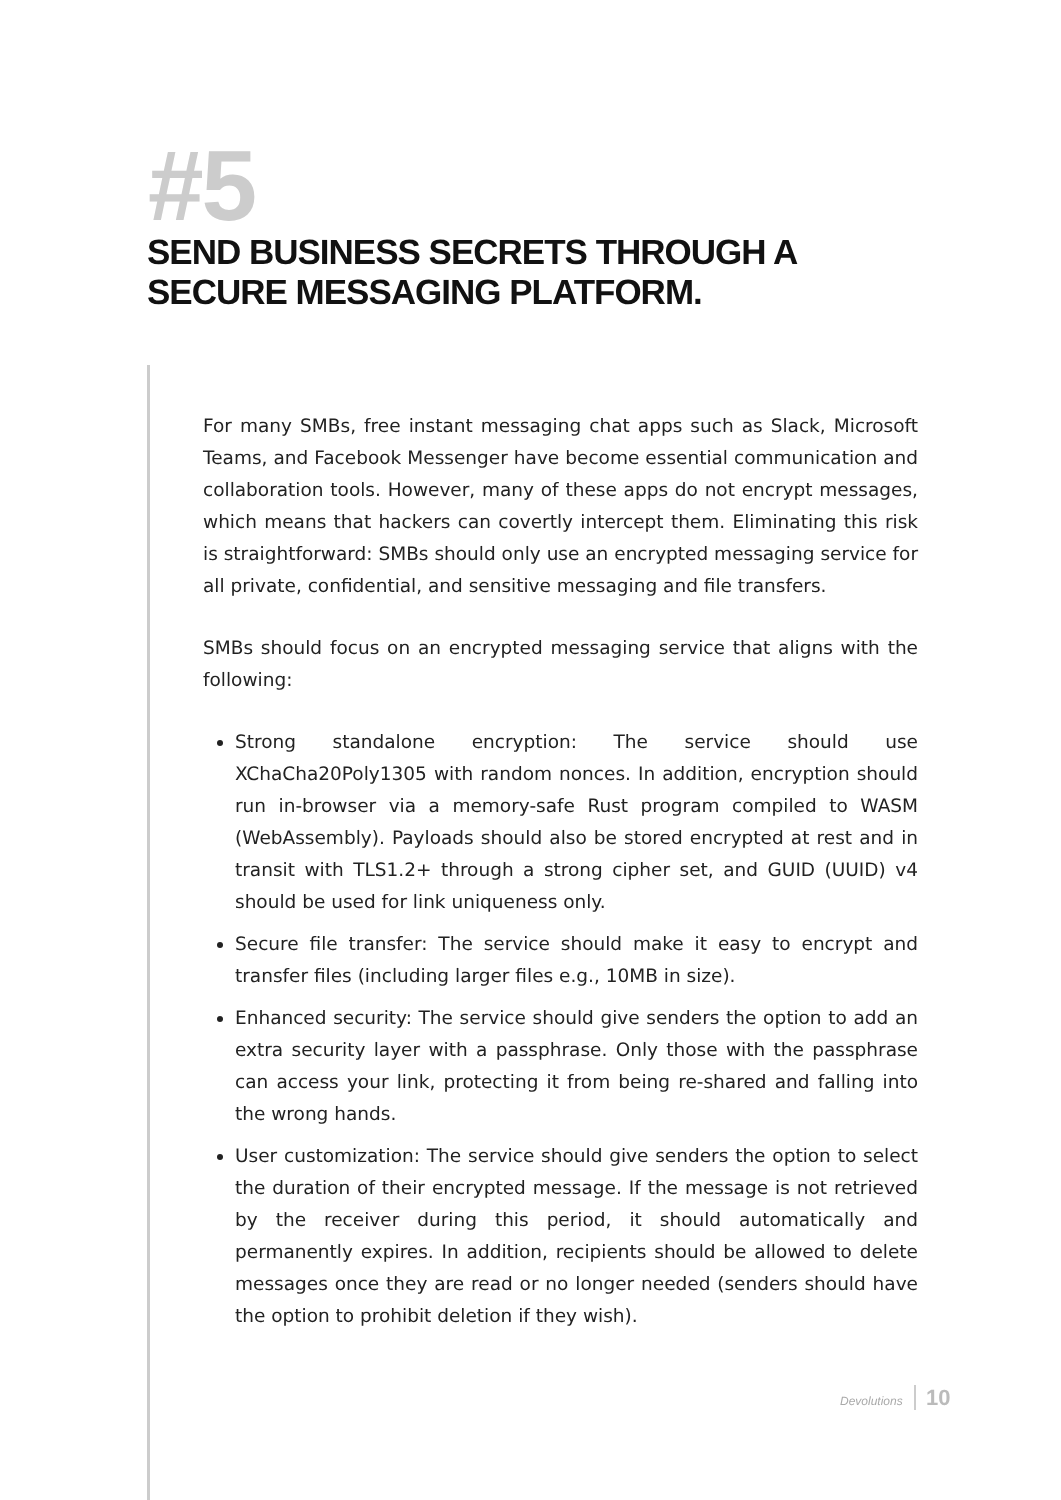#5
SEND BUSINESS SECRETS THROUGH A SECURE MESSAGING PLATFORM.
For many SMBs, free instant messaging chat apps such as Slack, Microsoft Teams, and Facebook Messenger have become essential communication and collaboration tools. However, many of these apps do not encrypt messages, which means that hackers can covertly intercept them. Eliminating this risk is straightforward: SMBs should only use an encrypted messaging service for all private, confidential, and sensitive messaging and file transfers.
SMBs should focus on an encrypted messaging service that aligns with the following:
Strong standalone encryption: The service should use XChaCha20Poly1305 with random nonces. In addition, encryption should run in-browser via a memory-safe Rust program compiled to WASM (WebAssembly). Payloads should also be stored encrypted at rest and in transit with TLS1.2+ through a strong cipher set, and GUID (UUID) v4 should be used for link uniqueness only.
Secure file transfer: The service should make it easy to encrypt and transfer files (including larger files e.g., 10MB in size).
Enhanced security: The service should give senders the option to add an extra security layer with a passphrase. Only those with the passphrase can access your link, protecting it from being re-shared and falling into the wrong hands.
User customization: The service should give senders the option to select the duration of their encrypted message. If the message is not retrieved by the receiver during this period, it should automatically and permanently expires. In addition, recipients should be allowed to delete messages once they are read or no longer needed (senders should have the option to prohibit deletion if they wish).
Devolutions 10